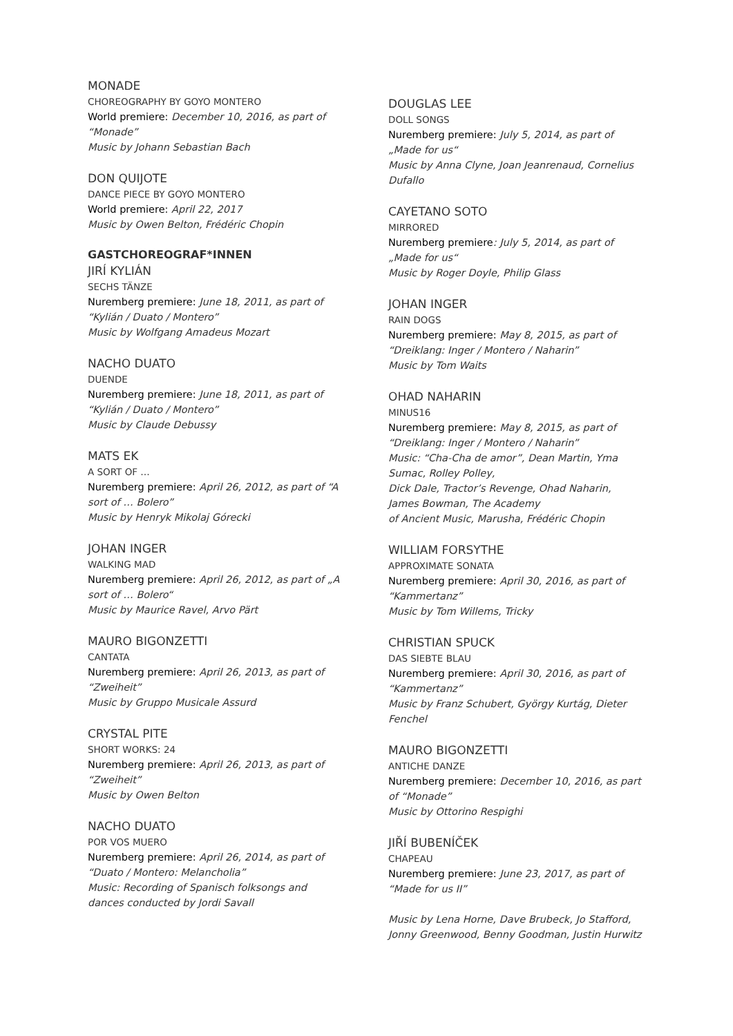MONADE
CHOREOGRAPHY BY GOYO MONTERO
World premiere: December 10, 2016, as part of “Monade”
Music by Johann Sebastian Bach
DON QUIJOTE
DANCE PIECE BY GOYO MONTERO
World premiere: April 22, 2017
Music by Owen Belton, Frédéric Chopin
GASTCHOREOGRAF*INNEN
JIRÍ KYLIÁN
SECHS TÄNZE
Nuremberg premiere: June 18, 2011, as part of “Kylián / Duato / Montero”
Music by Wolfgang Amadeus Mozart
NACHO DUATO
DUENDE
Nuremberg premiere: June 18, 2011, as part of “Kylián / Duato / Montero”
Music by Claude Debussy
MATS EK
A SORT OF …
Nuremberg premiere: April 26, 2012, as part of “A sort of … Bolero”
Music by Henryk Mikolaj Górecki
JOHAN INGER
WALKING MAD
Nuremberg premiere: April 26, 2012, as part of „A sort of … Bolero“
Music by Maurice Ravel, Arvo Pärt
MAURO BIGONZETTI
CANTATA
Nuremberg premiere: April 26, 2013, as part of “Zweiheit”
Music by Gruppo Musicale Assurd
CRYSTAL PITE
SHORT WORKS: 24
Nuremberg premiere: April 26, 2013, as part of “Zweiheit”
Music by Owen Belton
NACHO DUATO
POR VOS MUERO
Nuremberg premiere: April 26, 2014, as part of “Duato / Montero: Melancholia”
Music: Recording of Spanisch folksongs and dances conducted by Jordi Savall
DOUGLAS LEE
DOLL SONGS
Nuremberg premiere: July 5, 2014, as part of „Made for us“
Music by Anna Clyne, Joan Jeanrenaud, Cornelius Dufallo
CAYETANO SOTO
MIRRORED
Nuremberg premiere: July 5, 2014, as part of „Made for us“
Music by Roger Doyle, Philip Glass
JOHAN INGER
RAIN DOGS
Nuremberg premiere: May 8, 2015, as part of “Dreiklang: Inger / Montero / Naharin”
Music by Tom Waits
OHAD NAHARIN
MINUS16
Nuremberg premiere: May 8, 2015, as part of “Dreiklang: Inger / Montero / Naharin”
Music: “Cha-Cha de amor”, Dean Martin, Yma Sumac, Rolley Polley,
Dick Dale, Tractor’s Revenge, Ohad Naharin, James Bowman, The Academy
of Ancient Music, Marusha, Frédéric Chopin
WILLIAM FORSYTHE
APPROXIMATE SONATA
Nuremberg premiere: April 30, 2016, as part of “Kammertanz”
Music by Tom Willems, Tricky
CHRISTIAN SPUCK
DAS SIEBTE BLAU
Nuremberg premiere: April 30, 2016, as part of “Kammertanz”
Music by Franz Schubert, György Kurtág, Dieter Fenchel
MAURO BIGONZETTI
ANTICHE DANZE
Nuremberg premiere: December 10, 2016, as part of “Monade”
Music by Ottorino Respighi
JIŘÍ BUBENÍČEK
CHAPEAU
Nuremberg premiere: June 23, 2017, as part of “Made for us II”
Music by Lena Horne, Dave Brubeck, Jo Stafford, Jonny Greenwood, Benny Goodman, Justin Hurwitz